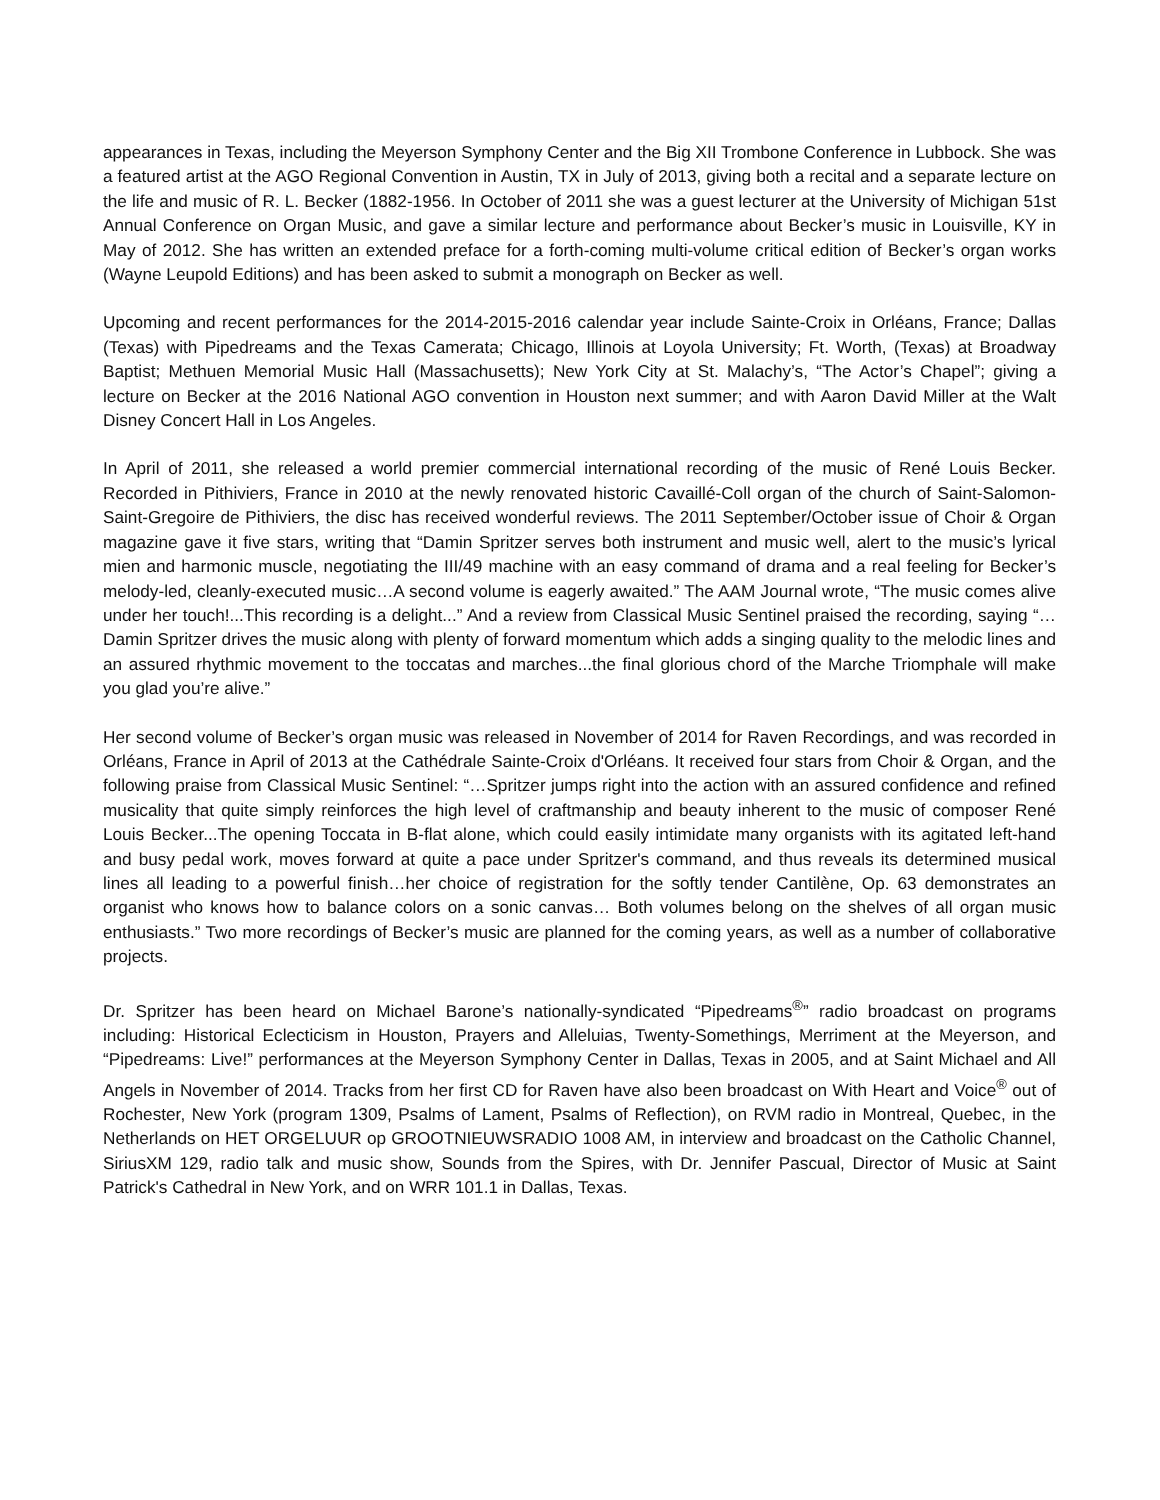appearances in Texas, including the Meyerson Symphony Center and the Big XII Trombone Conference in Lubbock. She was a featured artist at the AGO Regional Convention in Austin, TX in July of 2013, giving both a recital and a separate lecture on the life and music of R. L. Becker (1882-1956. In October of 2011 she was a guest lecturer at the University of Michigan 51st Annual Conference on Organ Music, and gave a similar lecture and performance about Becker’s music in Louisville, KY in May of 2012. She has written an extended preface for a forth-coming multi-volume critical edition of Becker’s organ works (Wayne Leupold Editions) and has been asked to submit a monograph on Becker as well.
Upcoming and recent performances for the 2014-2015-2016 calendar year include Sainte-Croix in Orléans, France; Dallas (Texas) with Pipedreams and the Texas Camerata; Chicago, Illinois at Loyola University; Ft. Worth, (Texas) at Broadway Baptist; Methuen Memorial Music Hall (Massachusetts); New York City at St. Malachy’s, “The Actor’s Chapel”; giving a lecture on Becker at the 2016 National AGO convention in Houston next summer; and with Aaron David Miller at the Walt Disney Concert Hall in Los Angeles.
In April of 2011, she released a world premier commercial international recording of the music of René Louis Becker. Recorded in Pithiviers, France in 2010 at the newly renovated historic Cavaillé-Coll organ of the church of Saint-Salomon-Saint-Gregoire de Pithiviers, the disc has received wonderful reviews. The 2011 September/October issue of Choir & Organ magazine gave it five stars, writing that “Damin Spritzer serves both instrument and music well, alert to the music’s lyrical mien and harmonic muscle, negotiating the III/49 machine with an easy command of drama and a real feeling for Becker’s melody-led, cleanly-executed music…A second volume is eagerly awaited.” The AAM Journal wrote, “The music comes alive under her touch!...This recording is a delight...” And a review from Classical Music Sentinel praised the recording, saying “…Damin Spritzer drives the music along with plenty of forward momentum which adds a singing quality to the melodic lines and an assured rhythmic movement to the toccatas and marches...the final glorious chord of the Marche Triomphale will make you glad you’re alive.”
Her second volume of Becker’s organ music was released in November of 2014 for Raven Recordings, and was recorded in Orléans, France in April of 2013 at the Cathédrale Sainte-Croix d'Orléans. It received four stars from Choir & Organ, and the following praise from Classical Music Sentinel: “…Spritzer jumps right into the action with an assured confidence and refined musicality that quite simply reinforces the high level of craftmanship and beauty inherent to the music of composer René Louis Becker...The opening Toccata in B-flat alone, which could easily intimidate many organists with its agitated left-hand and busy pedal work, moves forward at quite a pace under Spritzer's command, and thus reveals its determined musical lines all leading to a powerful finish…her choice of registration for the softly tender Cantilène, Op. 63 demonstrates an organist who knows how to balance colors on a sonic canvas… Both volumes belong on the shelves of all organ music enthusiasts.” Two more recordings of Becker’s music are planned for the coming years, as well as a number of collaborative projects.
Dr. Spritzer has been heard on Michael Barone’s nationally-syndicated “Pipedreams<sup>®</sup>” radio broadcast on programs including: Historical Eclecticism in Houston, Prayers and Alleluias, Twenty-Somethings, Merriment at the Meyerson, and “Pipedreams: Live!” performances at the Meyerson Symphony Center in Dallas, Texas in 2005, and at Saint Michael and All Angels in November of 2014. Tracks from her first CD for Raven have also been broadcast on With Heart and Voice<sup>®</sup> out of Rochester, New York (program 1309, Psalms of Lament, Psalms of Reflection), on RVM radio in Montreal, Quebec, in the Netherlands on HET ORGELUUR op GROOTNIEUWSRADIO 1008 AM, in interview and broadcast on the Catholic Channel, SiriusXM 129, radio talk and music show, Sounds from the Spires, with Dr. Jennifer Pascual, Director of Music at Saint Patrick's Cathedral in New York, and on WRR 101.1 in Dallas, Texas.